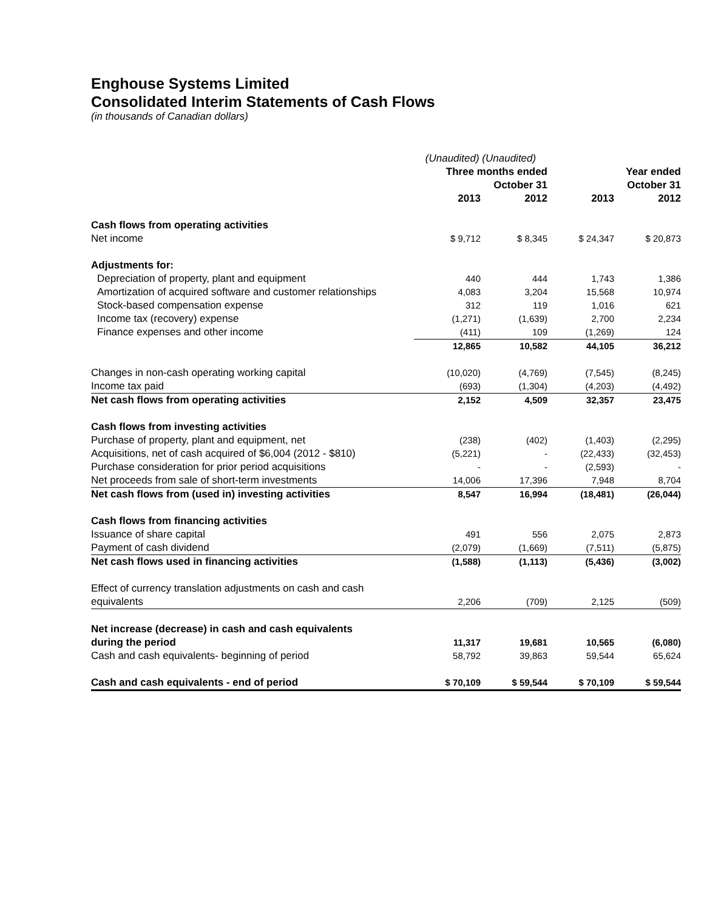Enghouse Systems Limited
Consolidated Interim Statements of Cash Flows
(in thousands of Canadian dollars)
| | (Unaudited) (Unaudited) | | | |
| | Three months ended October 31 | | Year ended October 31 | |
| | 2013 | 2012 | 2013 | 2012 |
| Cash flows from operating activities | | | | |
| Net income | $ 9,712 | $ 8,345 | $ 24,347 | $ 20,873 |
| Adjustments for: | | | | |
| Depreciation of property, plant and equipment | 440 | 444 | 1,743 | 1,386 |
| Amortization of acquired software and customer relationships | 4,083 | 3,204 | 15,568 | 10,974 |
| Stock-based compensation expense | 312 | 119 | 1,016 | 621 |
| Income tax (recovery) expense | (1,271) | (1,639) | 2,700 | 2,234 |
| Finance expenses and other income | (411) | 109 | (1,269) | 124 |
| | 12,865 | 10,582 | 44,105 | 36,212 |
| Changes in non-cash operating working capital | (10,020) | (4,769) | (7,545) | (8,245) |
| Income tax paid | (693) | (1,304) | (4,203) | (4,492) |
| Net cash flows from operating activities | 2,152 | 4,509 | 32,357 | 23,475 |
| Cash flows from investing activities | | | | |
| Purchase of property, plant and equipment, net | (238) | (402) | (1,403) | (2,295) |
| Acquisitions, net of cash acquired of $6,004 (2012 - $810) | (5,221) | - | (22,433) | (32,453) |
| Purchase consideration for prior period acquisitions | - | - | (2,593) | - |
| Net proceeds from sale of short-term investments | 14,006 | 17,396 | 7,948 | 8,704 |
| Net cash flows from (used in) investing activities | 8,547 | 16,994 | (18,481) | (26,044) |
| Cash flows from financing activities | | | | |
| Issuance of share capital | 491 | 556 | 2,075 | 2,873 |
| Payment of cash dividend | (2,079) | (1,669) | (7,511) | (5,875) |
| Net cash flows used in financing activities | (1,588) | (1,113) | (5,436) | (3,002) |
| Effect of currency translation adjustments on cash and cash equivalents | 2,206 | (709) | 2,125 | (509) |
| Net increase (decrease) in cash and cash equivalents during the period | 11,317 | 19,681 | 10,565 | (6,080) |
| Cash and cash equivalents- beginning of period | 58,792 | 39,863 | 59,544 | 65,624 |
| Cash and cash equivalents - end of period | $ 70,109 | $ 59,544 | $ 70,109 | $ 59,544 |